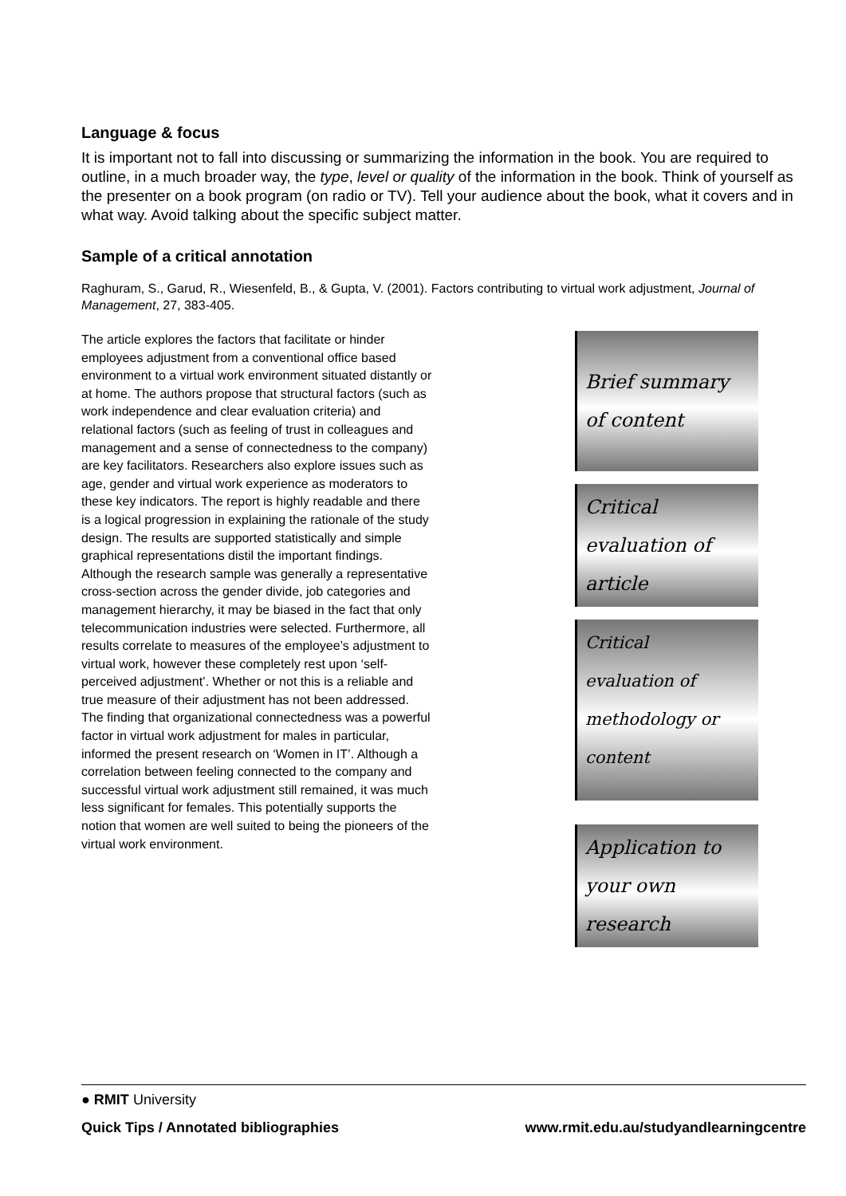Language & focus
It is important not to fall into discussing or summarizing the information in the book. You are required to outline, in a much broader way, the type, level or quality of the information in the book. Think of yourself as the presenter on a book program (on radio or TV). Tell your audience about the book, what it covers and in what way. Avoid talking about the specific subject matter.
Sample of a critical annotation
Raghuram, S., Garud, R., Wiesenfeld, B., & Gupta, V. (2001). Factors contributing to virtual work adjustment, Journal of Management, 27, 383-405.
The article explores the factors that facilitate or hinder employees adjustment from a conventional office based environment to a virtual work environment situated distantly or at home. The authors propose that structural factors (such as work independence and clear evaluation criteria) and relational factors (such as feeling of trust in colleagues and management and a sense of connectedness to the company) are key facilitators. Researchers also explore issues such as age, gender and virtual work experience as moderators to these key indicators. The report is highly readable and there is a logical progression in explaining the rationale of the study design. The results are supported statistically and simple graphical representations distil the important findings. Although the research sample was generally a representative cross-section across the gender divide, job categories and management hierarchy, it may be biased in the fact that only telecommunication industries were selected. Furthermore, all results correlate to measures of the employee’s adjustment to virtual work, however these completely rest upon ‘self-perceived adjustment’. Whether or not this is a reliable and true measure of their adjustment has not been addressed.
The finding that organizational connectedness was a powerful factor in virtual work adjustment for males in particular, informed the present research on ‘Women in IT’. Although a correlation between feeling connected to the company and successful virtual work adjustment still remained, it was much less significant for females. This potentially supports the notion that women are well suited to being the pioneers of the virtual work environment.
Brief summary
of content
Critical
evaluation of
article
Critical
evaluation of
methodology or
content
Application to
your own
research
● RMIT University
Quick Tips / Annotated bibliographies www.rmit.edu.au/studyandlearningcentre